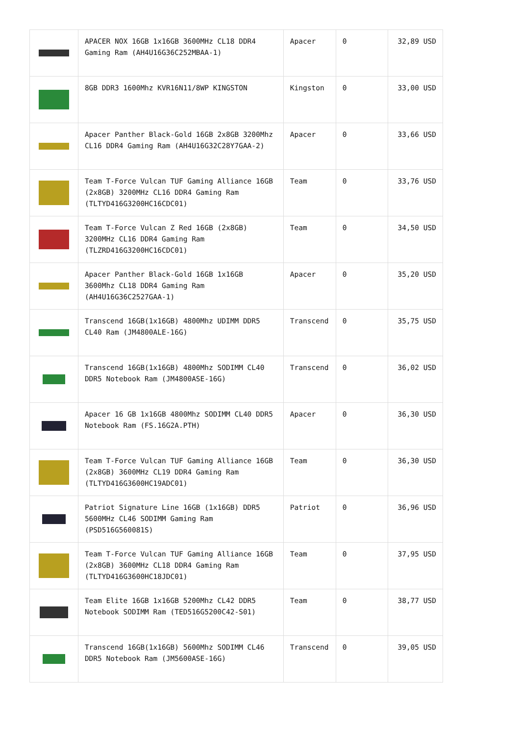| | APACER NOX 16GB 1x16GB 3600MHz CL18 DDR4 Gaming Ram (AH4U16G36C252MBAA-1) | Apacer | 0 | 32,89 USD |
| | 8GB DDR3 1600Mhz KVR16N11/8WP KINGSTON | Kingston | 0 | 33,00 USD |
| | Apacer Panther Black-Gold 16GB 2x8GB 3200Mhz CL16 DDR4 Gaming Ram (AH4U16G32C28Y7GAA-2) | Apacer | 0 | 33,66 USD |
| | Team T-Force Vulcan TUF Gaming Alliance 16GB (2x8GB) 3200MHz CL16 DDR4 Gaming Ram (TLTYD416G3200HC16CDC01) | Team | 0 | 33,76 USD |
| | Team T-Force Vulcan Z Red 16GB (2x8GB) 3200MHz CL16 DDR4 Gaming Ram (TLZRD416G3200HC16CDC01) | Team | 0 | 34,50 USD |
| | Apacer Panther Black-Gold 16GB 1x16GB 3600Mhz CL18 DDR4 Gaming Ram (AH4U16G36C2527GAA-1) | Apacer | 0 | 35,20 USD |
| | Transcend 16GB(1x16GB) 4800Mhz UDIMM DDR5 CL40 Ram (JM4800ALE-16G) | Transcend | 0 | 35,75 USD |
| | Transcend 16GB(1x16GB) 4800Mhz SODIMM CL40 DDR5 Notebook Ram (JM4800ASE-16G) | Transcend | 0 | 36,02 USD |
| | Apacer 16 GB 1x16GB 4800Mhz SODIMM CL40 DDR5 Notebook Ram (FS.16G2A.PTH) | Apacer | 0 | 36,30 USD |
| | Team T-Force Vulcan TUF Gaming Alliance 16GB (2x8GB) 3600MHz CL19 DDR4 Gaming Ram (TLTYD416G3600HC19ADC01) | Team | 0 | 36,30 USD |
| | Patriot Signature Line 16GB (1x16GB) DDR5 5600MHz CL46 SODIMM Gaming Ram (PSD516G560081S) | Patriot | 0 | 36,96 USD |
| | Team T-Force Vulcan TUF Gaming Alliance 16GB (2x8GB) 3600MHz CL18 DDR4 Gaming Ram (TLTYD416G3600HC18JDC01) | Team | 0 | 37,95 USD |
| | Team Elite 16GB 1x16GB 5200Mhz CL42 DDR5 Notebook SODIMM Ram (TED516G5200C42-S01) | Team | 0 | 38,77 USD |
| | Transcend 16GB(1x16GB) 5600Mhz SODIMM CL46 DDR5 Notebook Ram (JM5600ASE-16G) | Transcend | 0 | 39,05 USD |